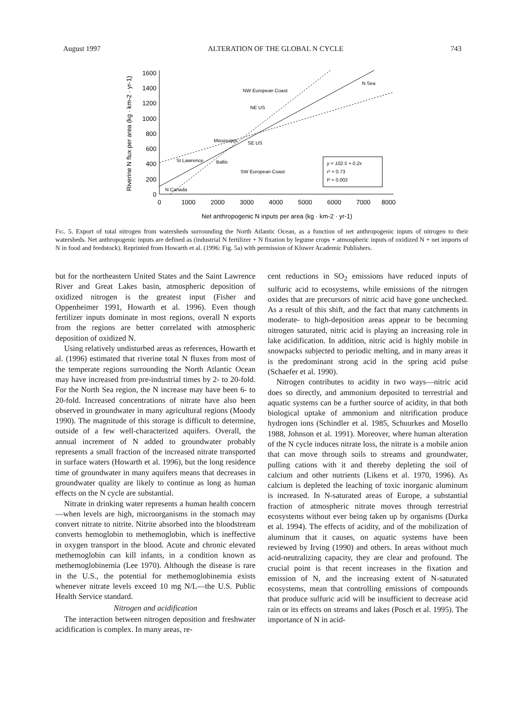August 1997 ALTERATION OF THE GLOBAL N CYCLE 743
1600
1400
1200
1000
800
600
400
200
0
0
1000
2000
3000
4000
5000
6000
7000
8000
Net anthropogenic N inputs per area (kg · km-2 · yr-1)
Riverine N flux per area (kg · km-2 · yr-1)
NW European Coast
NE US
Mississippi
SE US
St Lawrence
Baltic
SW European Coast
N Canada
N Sea
y = 102.5 + 0.2x
r² = 0.73
P = 0.002
Fig. 5. Export of total nitrogen from watersheds surrounding the North Atlantic Ocean, as a function of net anthropogenic inputs of nitrogen to their watersheds. Net anthropogenic inputs are defined as (industrial N fertilizer + N fixation by legume crops + atmospheric inputs of oxidized N + net imports of N in food and feedstock). Reprinted from Howarth et al. (1996: Fig. 5a) with permission of Kluwer Academic Publishers.
but for the northeastern United States and the Saint Lawrence River and Great Lakes basin, atmospheric deposition of oxidized nitrogen is the greatest input (Fisher and Oppenheimer 1991, Howarth et al. 1996). Even though fertilizer inputs dominate in most regions, overall N exports from the regions are better correlated with atmospheric deposition of oxidized N.
Using relatively undisturbed areas as references, Howarth et al. (1996) estimated that riverine total N fluxes from most of the temperate regions surrounding the North Atlantic Ocean may have increased from pre-industrial times by 2- to 20-fold. For the North Sea region, the N increase may have been 6- to 20-fold. Increased concentrations of nitrate have also been observed in groundwater in many agricultural regions (Moody 1990). The magnitude of this storage is difficult to determine, outside of a few well-characterized aquifers. Overall, the annual increment of N added to groundwater probably represents a small fraction of the increased nitrate transported in surface waters (Howarth et al. 1996), but the long residence time of groundwater in many aquifers means that decreases in groundwater quality are likely to continue as long as human effects on the N cycle are substantial.
Nitrate in drinking water represents a human health concern—when levels are high, microorganisms in the stomach may convert nitrate to nitrite. Nitrite absorbed into the bloodstream converts hemoglobin to methemoglobin, which is ineffective in oxygen transport in the blood. Acute and chronic elevated methemoglobin can kill infants, in a condition known as methemoglobinemia (Lee 1970). Although the disease is rare in the U.S., the potential for methemoglobinemia exists whenever nitrate levels exceed 10 mg N/L—the U.S. Public Health Service standard.
Nitrogen and acidification
The interaction between nitrogen deposition and freshwater acidification is complex. In many areas, re-
cent reductions in SO<sub>2</sub> emissions have reduced inputs of sulfuric acid to ecosystems, while emissions of the nitrogen oxides that are precursors of nitric acid have gone unchecked. As a result of this shift, and the fact that many catchments in moderate- to high-deposition areas appear to be becoming nitrogen saturated, nitric acid is playing an increasing role in lake acidification. In addition, nitric acid is highly mobile in snowpacks subjected to periodic melting, and in many areas it is the predominant strong acid in the spring acid pulse (Schaefer et al. 1990).
Nitrogen contributes to acidity in two ways—nitric acid does so directly, and ammonium deposited to terrestrial and aquatic systems can be a further source of acidity, in that both biological uptake of ammonium and nitrification produce hydrogen ions (Schindler et al. 1985, Schuurkes and Mosello 1988, Johnson et al. 1991). Moreover, where human alteration of the N cycle induces nitrate loss, the nitrate is a mobile anion that can move through soils to streams and groundwater, pulling cations with it and thereby depleting the soil of calcium and other nutrients (Likens et al. 1970, 1996). As calcium is depleted the leaching of toxic inorganic aluminum is increased. In N-saturated areas of Europe, a substantial fraction of atmospheric nitrate moves through terrestrial ecosystems without ever being taken up by organisms (Durka et al. 1994). The effects of acidity, and of the mobilization of aluminum that it causes, on aquatic systems have been reviewed by Irving (1990) and others. In areas without much acid-neutralizing capacity, they are clear and profound. The crucial point is that recent increases in the fixation and emission of N, and the increasing extent of N-saturated ecosystems, mean that controlling emissions of compounds that produce sulfuric acid will be insufficient to decrease acid rain or its effects on streams and lakes (Posch et al. 1995). The importance of N in acid-